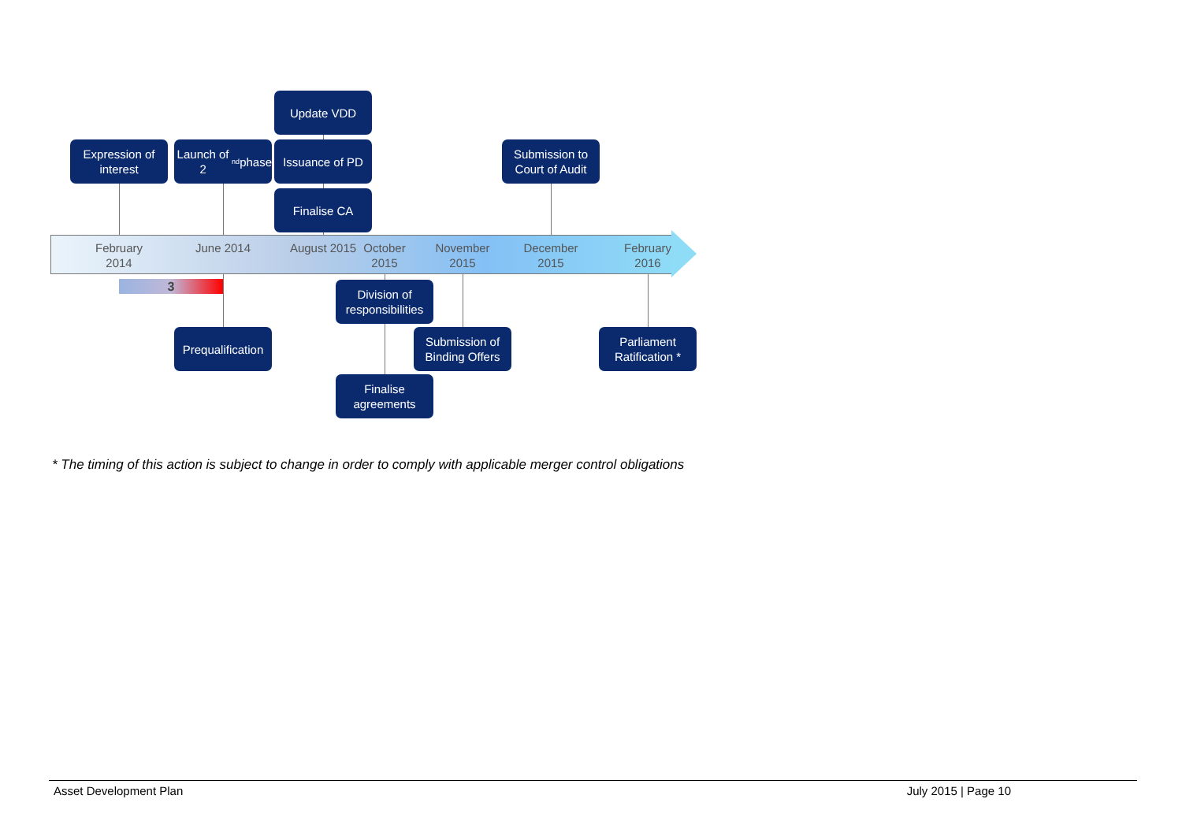Update VDD
Expression of interest
Launch of 2<sup>nd</sup> phase
Issuance of PD
Submission to Court of Audit
Finalise CA
February 2014
June 2014
August 2015
October 2015
November 2015
December 2015
February 2016
3
Division of responsibilities
Prequalification
Submission of Binding Offers
Parliament Ratification *
Finalise agreements
* The timing of this action is subject to change in order to comply with applicable merger control obligations
Asset Development Plan July 2015 | Page 10